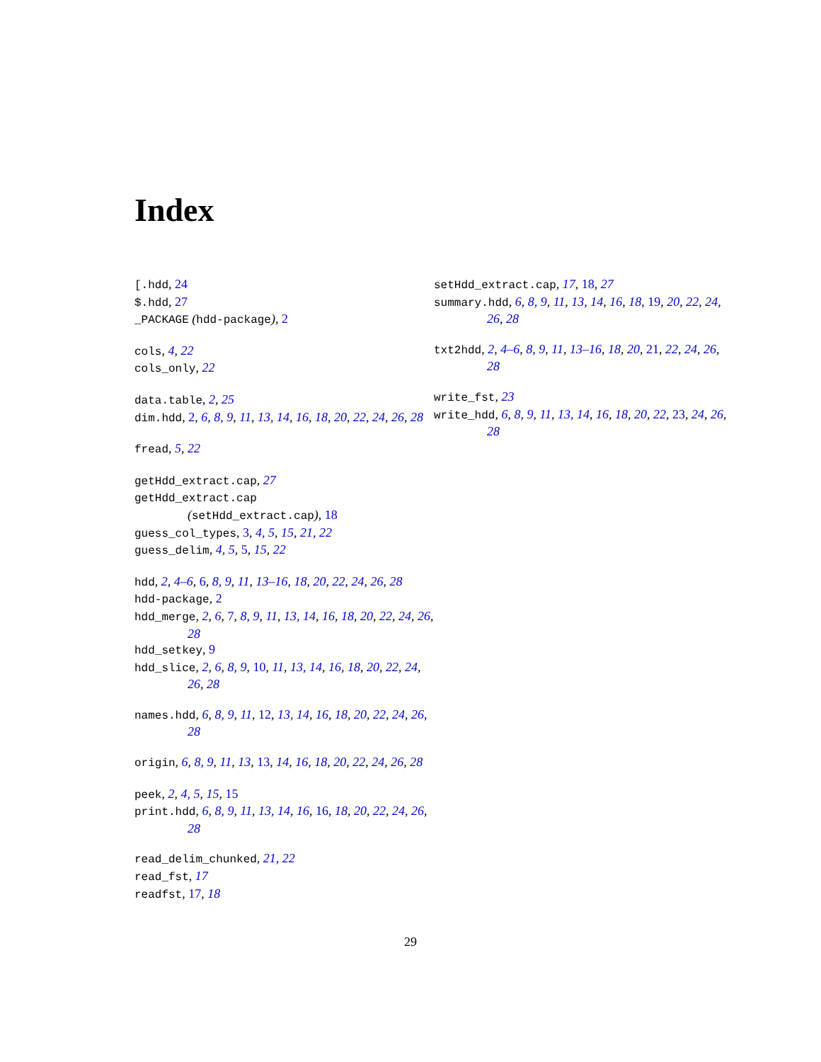Index
[.hdd, 24
$.hdd, 27
_PACKAGE (hdd-package), 2
cols, 4, 22
cols_only, 22
data.table, 2, 25
dim.hdd, 2, 6, 8, 9, 11, 13, 14, 16, 18, 20, 22, 24, 26, 28
fread, 5, 22
getHdd_extract.cap, 27
getHdd_extract.cap
(setHdd_extract.cap), 18
guess_col_types, 3, 4, 5, 15, 21, 22
guess_delim, 4, 5, 5, 15, 22
hdd, 2, 4–6, 6, 8, 9, 11, 13–16, 18, 20, 22, 24, 26, 28
hdd-package, 2
hdd_merge, 2, 6, 7, 8, 9, 11, 13, 14, 16, 18, 20, 22, 24, 26, 28
hdd_setkey, 9
hdd_slice, 2, 6, 8, 9, 10, 11, 13, 14, 16, 18, 20, 22, 24, 26, 28
names.hdd, 6, 8, 9, 11, 12, 13, 14, 16, 18, 20, 22, 24, 26, 28
origin, 6, 8, 9, 11, 13, 13, 14, 16, 18, 20, 22, 24, 26, 28
peek, 2, 4, 5, 15, 15
print.hdd, 6, 8, 9, 11, 13, 14, 16, 16, 18, 20, 22, 24, 26, 28
read_delim_chunked, 21, 22
read_fst, 17
readfst, 17, 18
setHdd_extract.cap, 17, 18, 27
summary.hdd, 6, 8, 9, 11, 13, 14, 16, 18, 19, 20, 22, 24, 26, 28
txt2hdd, 2, 4–6, 8, 9, 11, 13–16, 18, 20, 21, 22, 24, 26, 28
write_fst, 23
write_hdd, 6, 8, 9, 11, 13, 14, 16, 18, 20, 22, 23, 24, 26, 28
29